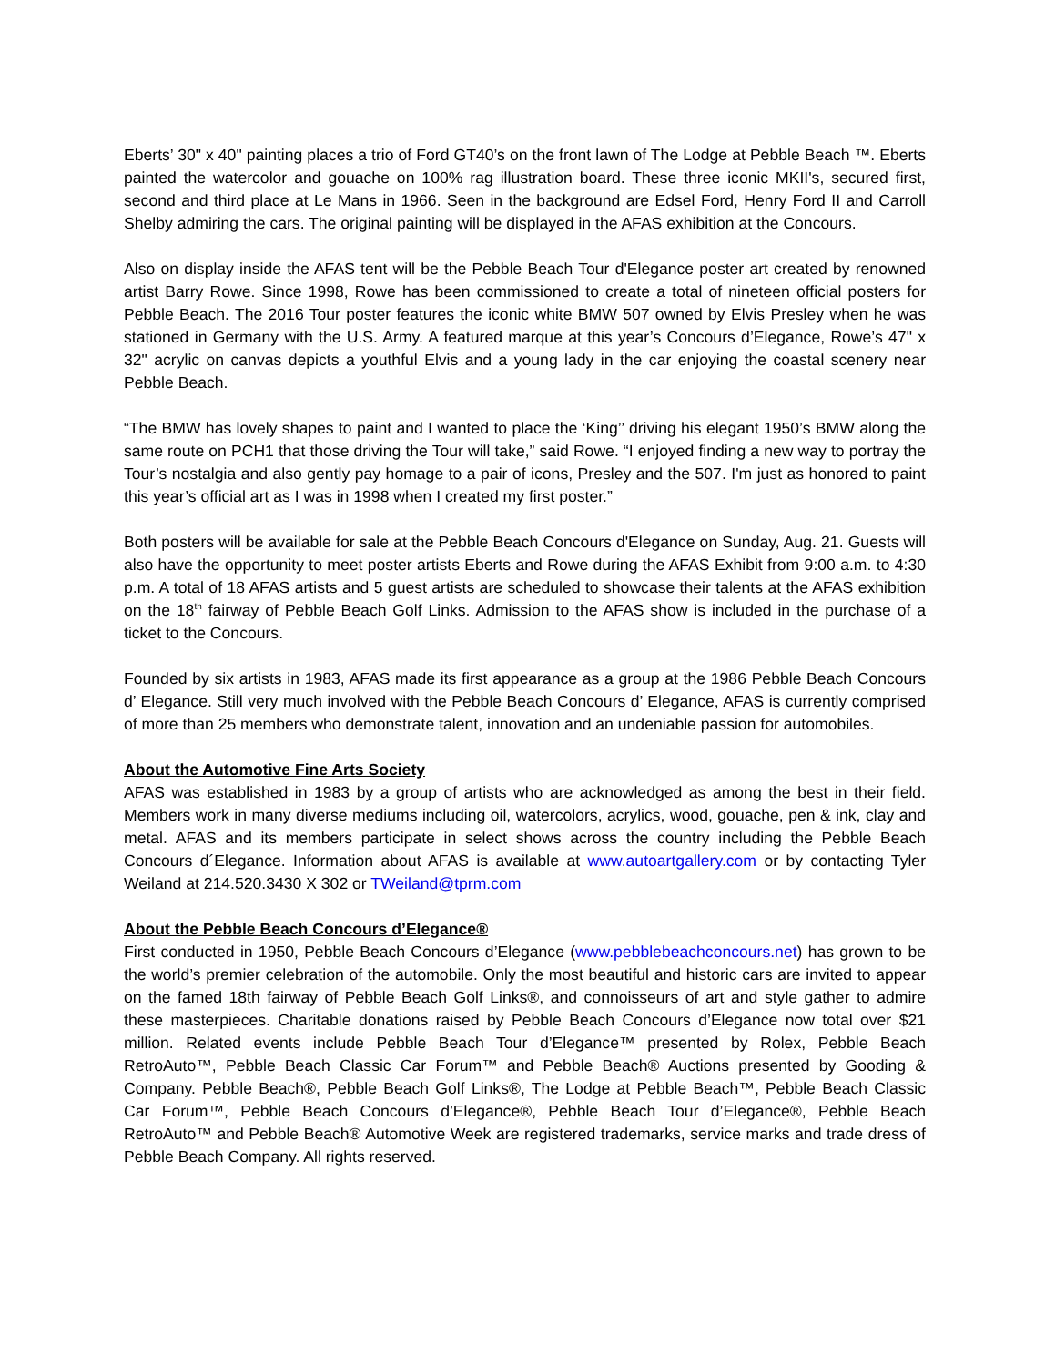Eberts’ 30" x 40" painting places a trio of Ford GT40’s on the front lawn of The Lodge at Pebble Beach ™. Eberts painted the watercolor and gouache on 100% rag illustration board. These three iconic MKII's, secured first, second and third place at Le Mans in 1966. Seen in the background are Edsel Ford, Henry Ford II and Carroll Shelby admiring the cars. The original painting will be displayed in the AFAS exhibition at the Concours.
Also on display inside the AFAS tent will be the Pebble Beach Tour d'Elegance poster art created by renowned artist Barry Rowe. Since 1998, Rowe has been commissioned to create a total of nineteen official posters for Pebble Beach. The 2016 Tour poster features the iconic white BMW 507 owned by Elvis Presley when he was stationed in Germany with the U.S. Army. A featured marque at this year’s Concours d’Elegance, Rowe’s 47" x 32" acrylic on canvas depicts a youthful Elvis and a young lady in the car enjoying the coastal scenery near Pebble Beach.
“The BMW has lovely shapes to paint and I wanted to place the ‘King’’ driving his elegant 1950’s BMW along the same route on PCH1 that those driving the Tour will take,” said Rowe. “I enjoyed finding a new way to portray the Tour’s nostalgia and also gently pay homage to a pair of icons, Presley and the 507. I'm just as honored to paint this year’s official art as I was in 1998 when I created my first poster.”
Both posters will be available for sale at the Pebble Beach Concours d'Elegance on Sunday, Aug. 21. Guests will also have the opportunity to meet poster artists Eberts and Rowe during the AFAS Exhibit from 9:00 a.m. to 4:30 p.m. A total of 18 AFAS artists and 5 guest artists are scheduled to showcase their talents at the AFAS exhibition on the 18<sup>th</sup> fairway of Pebble Beach Golf Links. Admission to the AFAS show is included in the purchase of a ticket to the Concours.
Founded by six artists in 1983, AFAS made its first appearance as a group at the 1986 Pebble Beach Concours d’ Elegance. Still very much involved with the Pebble Beach Concours d’ Elegance, AFAS is currently comprised of more than 25 members who demonstrate talent, innovation and an undeniable passion for automobiles.
About the Automotive Fine Arts Society
AFAS was established in 1983 by a group of artists who are acknowledged as among the best in their field. Members work in many diverse mediums including oil, watercolors, acrylics, wood, gouache, pen & ink, clay and metal. AFAS and its members participate in select shows across the country including the Pebble Beach Concours d´Elegance. Information about AFAS is available at www.autoartgallery.com or by contacting Tyler Weiland at 214.520.3430 X 302 or TWeiland@tprm.com
About the Pebble Beach Concours d’Elegance®
First conducted in 1950, Pebble Beach Concours d’Elegance (www.pebblebeachconcours.net) has grown to be the world’s premier celebration of the automobile. Only the most beautiful and historic cars are invited to appear on the famed 18th fairway of Pebble Beach Golf Links®, and connoisseurs of art and style gather to admire these masterpieces. Charitable donations raised by Pebble Beach Concours d’Elegance now total over $21 million. Related events include Pebble Beach Tour d’Elegance™ presented by Rolex, Pebble Beach RetroAuto™, Pebble Beach Classic Car Forum™ and Pebble Beach® Auctions presented by Gooding & Company. Pebble Beach®, Pebble Beach Golf Links®, The Lodge at Pebble Beach™, Pebble Beach Classic Car Forum™, Pebble Beach Concours d’Elegance®, Pebble Beach Tour d’Elegance®, Pebble Beach RetroAuto™ and Pebble Beach® Automotive Week are registered trademarks, service marks and trade dress of Pebble Beach Company. All rights reserved.